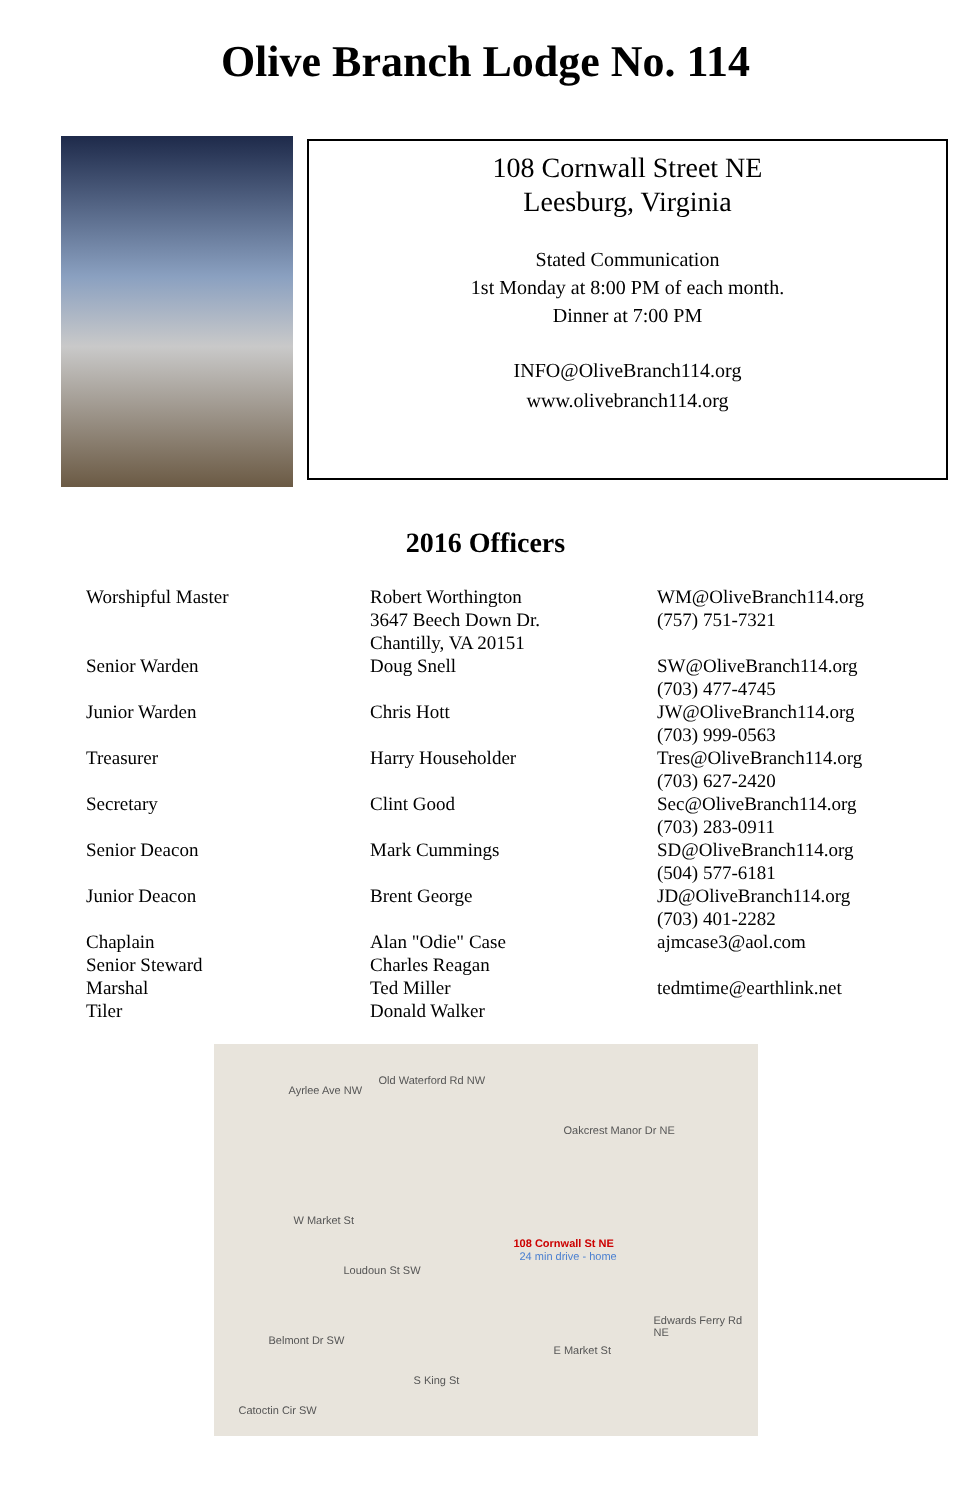Olive Branch Lodge No. 114
108 Cornwall Street NE
Leesburg, Virginia
Stated Communication
1st Monday at 8:00 PM of each month.
Dinner at 7:00 PM
INFO@OliveBranch114.org
www.olivebranch114.org
2016 Officers
| Worshipful Master | Robert Worthington 3647 Beech Down Dr. Chantilly, VA 20151 | WM@OliveBranch114.org (757) 751-7321 |
| Senior Warden | Doug Snell | SW@OliveBranch114.org (703) 477-4745 |
| Junior Warden | Chris Hott | JW@OliveBranch114.org (703) 999-0563 |
| Treasurer | Harry Householder | Tres@OliveBranch114.org (703) 627-2420 |
| Secretary | Clint Good | Sec@OliveBranch114.org (703) 283-0911 |
| Senior Deacon | Mark Cummings | SD@OliveBranch114.org (504) 577-6181 |
| Junior Deacon | Brent George | JD@OliveBranch114.org (703) 401-2282 |
| Chaplain | Alan "Odie" Case | ajmcase3@aol.com |
| Senior Steward | Charles Reagan | |
| Marshal | Ted Miller | tedmtime@earthlink.net |
| Tiler | Donald Walker | |
Ayrlee Ave NW
Old Waterford Rd NW
Oakcrest Manor Dr NE
W Market St
Loudoun St SW
108 Cornwall St NE
24 min drive - home
Edwards Ferry Rd NE
E Market St
Belmont Dr SW
S King St
Catoctin Cir SW